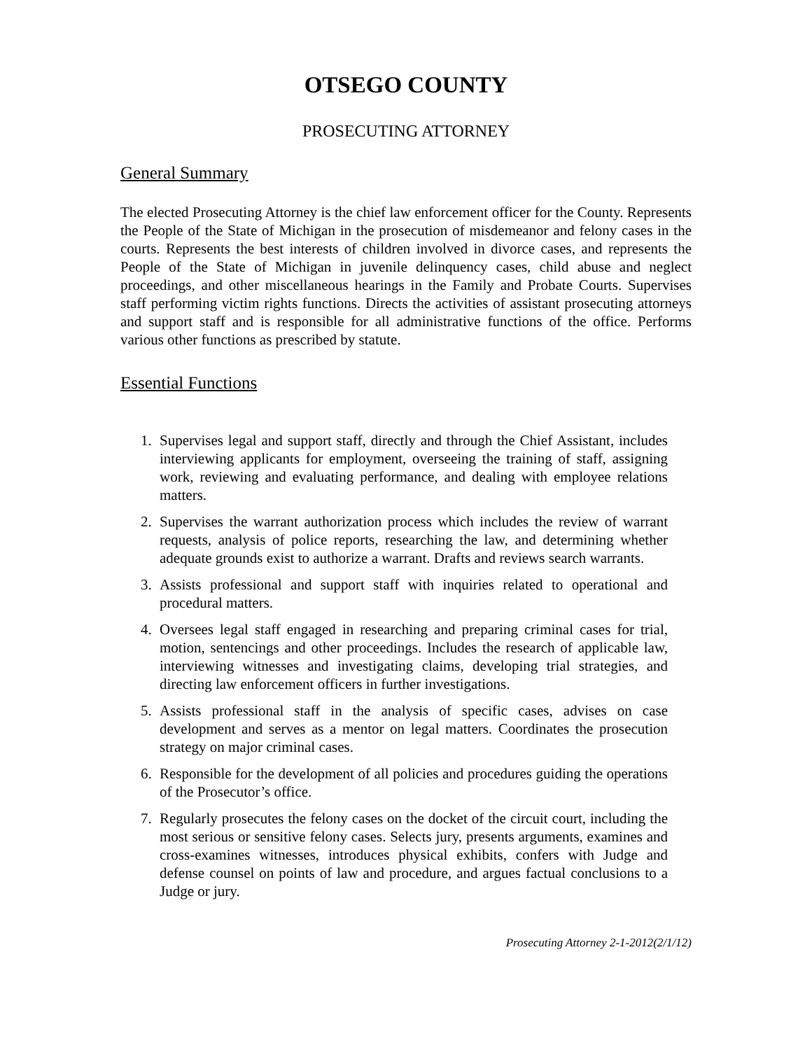OTSEGO COUNTY
PROSECUTING ATTORNEY
General Summary
The elected Prosecuting Attorney is the chief law enforcement officer for the County. Represents the People of the State of Michigan in the prosecution of misdemeanor and felony cases in the courts. Represents the best interests of children involved in divorce cases, and represents the People of the State of Michigan in juvenile delinquency cases, child abuse and neglect proceedings, and other miscellaneous hearings in the Family and Probate Courts. Supervises staff performing victim rights functions. Directs the activities of assistant prosecuting attorneys and support staff and is responsible for all administrative functions of the office. Performs various other functions as prescribed by statute.
Essential Functions
1. Supervises legal and support staff, directly and through the Chief Assistant, includes interviewing applicants for employment, overseeing the training of staff, assigning work, reviewing and evaluating performance, and dealing with employee relations matters.
2. Supervises the warrant authorization process which includes the review of warrant requests, analysis of police reports, researching the law, and determining whether adequate grounds exist to authorize a warrant. Drafts and reviews search warrants.
3. Assists professional and support staff with inquiries related to operational and procedural matters.
4. Oversees legal staff engaged in researching and preparing criminal cases for trial, motion, sentencings and other proceedings. Includes the research of applicable law, interviewing witnesses and investigating claims, developing trial strategies, and directing law enforcement officers in further investigations.
5. Assists professional staff in the analysis of specific cases, advises on case development and serves as a mentor on legal matters. Coordinates the prosecution strategy on major criminal cases.
6. Responsible for the development of all policies and procedures guiding the operations of the Prosecutor’s office.
7. Regularly prosecutes the felony cases on the docket of the circuit court, including the most serious or sensitive felony cases. Selects jury, presents arguments, examines and cross-examines witnesses, introduces physical exhibits, confers with Judge and defense counsel on points of law and procedure, and argues factual conclusions to a Judge or jury.
Prosecuting Attorney 2-1-2012(2/1/12)